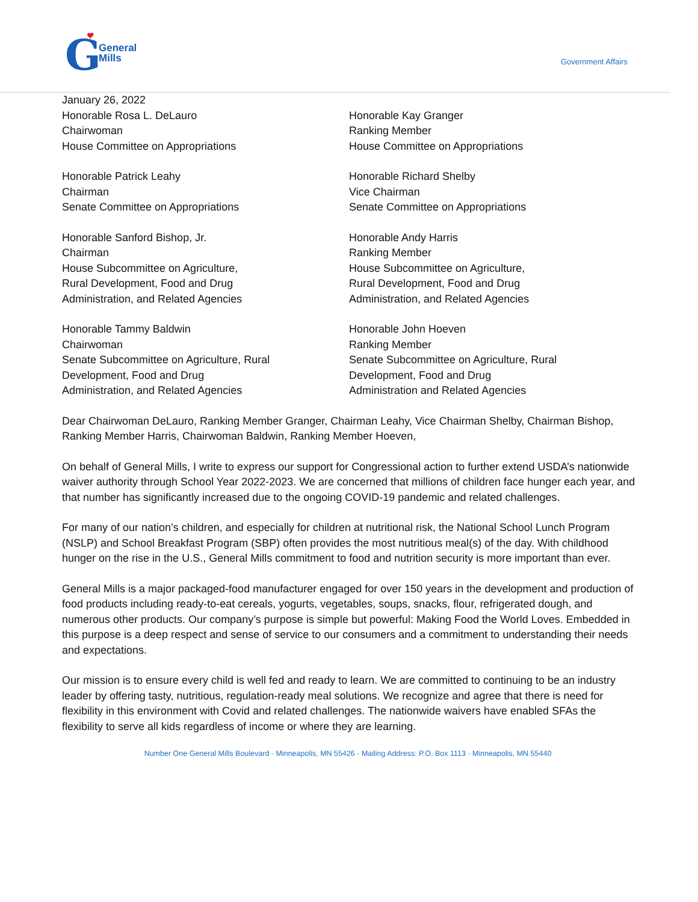G
General
Mills
Government Affairs
January 26, 2022
Honorable Rosa L. DeLauro
Chairwoman
House Committee on Appropriations
Honorable Kay Granger
Ranking Member
House Committee on Appropriations
Honorable Patrick Leahy
Chairman
Senate Committee on Appropriations
Honorable Richard Shelby
Vice Chairman
Senate Committee on Appropriations
Honorable Sanford Bishop, Jr.
Chairman
House Subcommittee on Agriculture,
Rural Development, Food and Drug
Administration, and Related Agencies
Honorable Andy Harris
Ranking Member
House Subcommittee on Agriculture,
Rural Development, Food and Drug
Administration, and Related Agencies
Honorable Tammy Baldwin
Chairwoman
Senate Subcommittee on Agriculture, Rural
Development, Food and Drug
Administration, and Related Agencies
Honorable John Hoeven
Ranking Member
Senate Subcommittee on Agriculture, Rural
Development, Food and Drug
Administration and Related Agencies
Dear Chairwoman DeLauro, Ranking Member Granger, Chairman Leahy, Vice Chairman Shelby, Chairman Bishop, Ranking Member Harris, Chairwoman Baldwin, Ranking Member Hoeven,
On behalf of General Mills, I write to express our support for Congressional action to further extend USDA’s nationwide waiver authority through School Year 2022-2023. We are concerned that millions of children face hunger each year, and that number has significantly increased due to the ongoing COVID-19 pandemic and related challenges.
For many of our nation’s children, and especially for children at nutritional risk, the National School Lunch Program (NSLP) and School Breakfast Program (SBP) often provides the most nutritious meal(s) of the day. With childhood hunger on the rise in the U.S., General Mills commitment to food and nutrition security is more important than ever.
General Mills is a major packaged-food manufacturer engaged for over 150 years in the development and production of food products including ready-to-eat cereals, yogurts, vegetables, soups, snacks, flour, refrigerated dough, and numerous other products. Our company’s purpose is simple but powerful: Making Food the World Loves. Embedded in this purpose is a deep respect and sense of service to our consumers and a commitment to understanding their needs and expectations.
Our mission is to ensure every child is well fed and ready to learn. We are committed to continuing to be an industry leader by offering tasty, nutritious, regulation-ready meal solutions. We recognize and agree that there is need for flexibility in this environment with Covid and related challenges. The nationwide waivers have enabled SFAs the flexibility to serve all kids regardless of income or where they are learning.
Number One General Mills Boulevard · Minneapolis, MN 55426 · Mailing Address: P.O. Box 1113 · Minneapolis, MN 55440